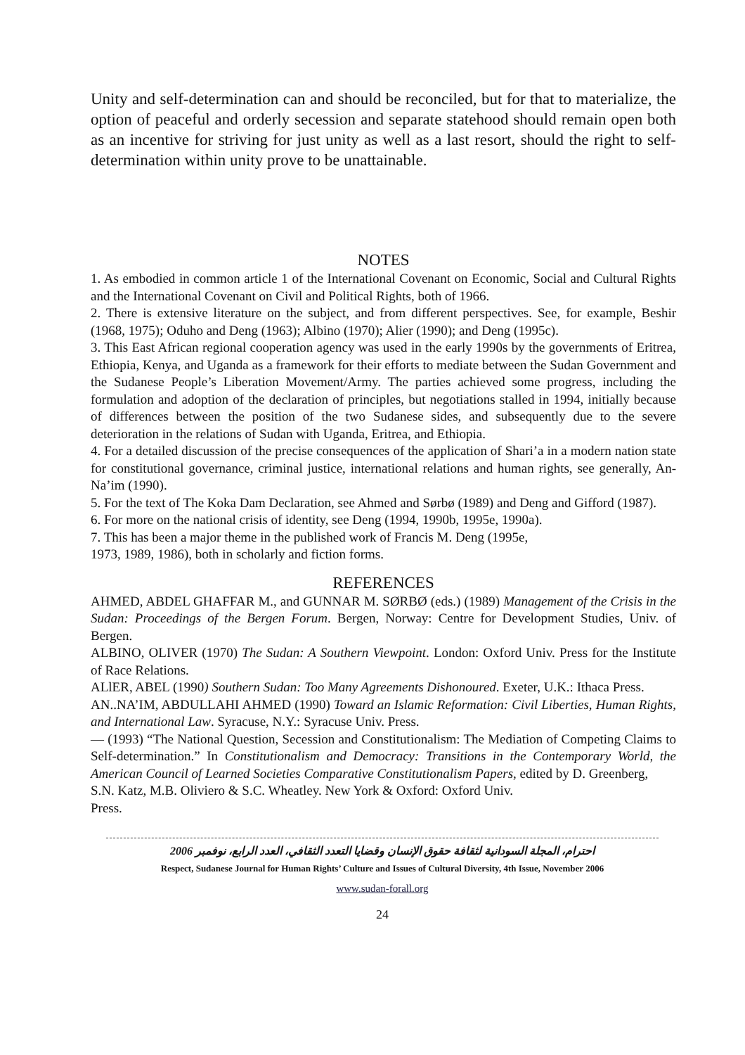Unity and self-determination can and should be reconciled, but for that to materialize, the option of peaceful and orderly secession and separate statehood should remain open both as an incentive for striving for just unity as well as a last resort, should the right to self-determination within unity prove to be unattainable.
NOTES
1. As embodied in common article 1 of the International Covenant on Economic, Social and Cultural Rights and the International Covenant on Civil and Political Rights, both of 1966.
2. There is extensive literature on the subject, and from different perspectives. See, for example, Beshir (1968, 1975); Oduho and Deng (1963); Albino (1970); Alier (1990); and Deng (1995c).
3. This East African regional cooperation agency was used in the early 1990s by the governments of Eritrea, Ethiopia, Kenya, and Uganda as a framework for their efforts to mediate between the Sudan Government and the Sudanese People’s Liberation Movement/Army. The parties achieved some progress, including the formulation and adoption of the declaration of principles, but negotiations stalled in 1994, initially because of differences between the position of the two Sudanese sides, and subsequently due to the severe deterioration in the relations of Sudan with Uganda, Eritrea, and Ethiopia.
4. For a detailed discussion of the precise consequences of the application of Shari’a in a modern nation state for constitutional governance, criminal justice, international relations and human rights, see generally, An-Na’im (1990).
5. For the text of The Koka Dam Declaration, see Ahmed and Sørbø (1989) and Deng and Gifford (1987).
6. For more on the national crisis of identity, see Deng (1994, 1990b, 1995e, 1990a).
7. This has been a major theme in the published work of Francis M. Deng (1995e,
1973, 1989, 1986), both in scholarly and fiction forms.
REFERENCES
AHMED, ABDEL GHAFFAR M., and GUNNAR M. SØRBØ (eds.) (1989) Management of the Crisis in the Sudan: Proceedings of the Bergen Forum. Bergen, Norway: Centre for Development Studies, Univ. of Bergen.
ALBINO, OLIVER (1970) The Sudan: A Southern Viewpoint. London: Oxford Univ. Press for the Institute of Race Relations.
ALlER, ABEL (1990) Southern Sudan: Too Many Agreements Dishonoured. Exeter, U.K.: Ithaca Press.
AN..NA’IM, ABDULLAHI AHMED (1990) Toward an Islamic Reformation: Civil Liberties, Human Rights, and International Law. Syracuse, N.Y.: Syracuse Univ. Press.
— (1993) “The National Question, Secession and Constitutionalism: The Mediation of Competing Claims to Self-determination.” In Constitutionalism and Democracy: Transitions in the Contemporary World, the American Council of Learned Societies Comparative Constitutionalism Papers, edited by D. Greenberg,
S.N. Katz, M.B. Oliviero & S.C. Wheatley. New York & Oxford: Oxford Univ.
Press.
احترام، المجلة السودانية لثقافة حقوق الإنسان وقضايا التعدد الثقافي، العدد الرابع، نوفمبر 2006
Respect, Sudanese Journal for Human Rights’ Culture and Issues of Cultural Diversity, 4th Issue, November 2006
www.sudan-forall.org
24